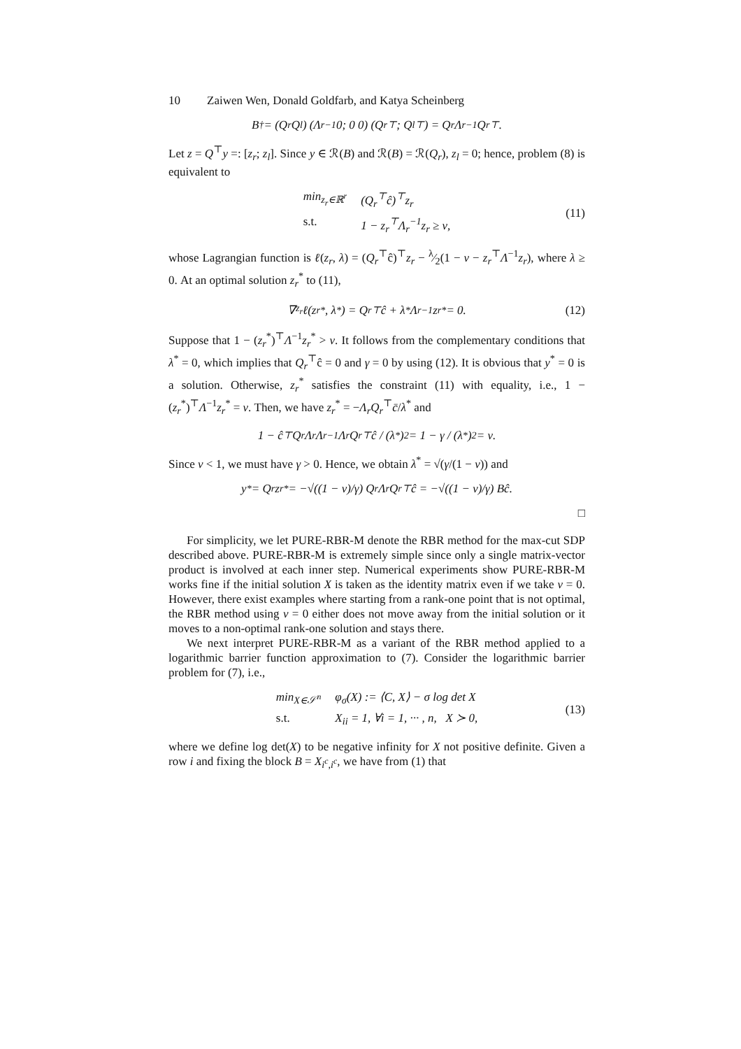10 Zaiwen Wen, Donald Goldfarb, and Katya Scheinberg
B<sup>†</sup> = (Q<sub>r</sub> Q<sub>l</sub>) (Λ<sub>r</sub><sup>−1</sup> 0; 0 0) (Q<sub>r</sub><sup>⊤</sup>; Q<sub>l</sub><sup>⊤</sup>) = Q<sub>r</sub>Λ<sub>r</sub><sup>−1</sup>Q<sub>r</sub><sup>⊤</sup>.
Let z = Q<sup>⊤</sup>y =: [z<sub>r</sub>; z<sub>l</sub>]. Since y ∈ ℛ(B) and ℛ(B) = ℛ(Q<sub>r</sub>), z<sub>l</sub> = 0; hence, problem (8) is equivalent to
min<sub>z<sub>r</sub>∈ℝ<sup>r</sup></sub> (Q<sub>r</sub><sup>⊤</sup>ĉ)<sup>⊤</sup>z<sub>r</sub> s.t. 1 − z<sub>r</sub><sup>⊤</sup>Λ<sub>r</sub><sup>−1</sup>z<sub>r</sub> ≥ ν,
(11)
whose Lagrangian function is ℓ(z<sub>r</sub>, λ) = (Q<sub>r</sub><sup>⊤</sup>ĉ)<sup>⊤</sup>z<sub>r</sub> − λ⁄2(1 − ν − z<sub>r</sub><sup>⊤</sup>Λ<sup>−1</sup>z<sub>r</sub>), where λ ≥ 0. At an optimal solution z<sub>r</sub><sup>*</sup> to (11),
∇<sub>z<sub>r</sub></sub>ℓ(z<sub>r</sub><sup>*</sup>, λ<sup>*</sup>) = Q<sub>r</sub><sup>⊤</sup>ĉ + λ<sup>*</sup>Λ<sub>r</sub><sup>−1</sup>z<sub>r</sub><sup>*</sup> = 0. (12)
Suppose that 1 − (z<sub>r</sub><sup>*</sup>)<sup>⊤</sup>Λ<sup>−1</sup>z<sub>r</sub><sup>*</sup> > ν. It follows from the complementary conditions that λ<sup>*</sup> = 0, which implies that Q<sub>r</sub><sup>⊤</sup>ĉ = 0 and γ = 0 by using (12). It is obvious that y<sup>*</sup> = 0 is a solution. Otherwise, z<sub>r</sub><sup>*</sup> satisfies the constraint (11) with equality, i.e., 1 − (z<sub>r</sub><sup>*</sup>)<sup>⊤</sup>Λ<sup>−1</sup>z<sub>r</sub><sup>*</sup> = ν. Then, we have z<sub>r</sub><sup>*</sup> = −Λ<sub>r</sub>Q<sub>r</sub><sup>⊤</sup>c̄/λ<sup>*</sup> and
1 − ĉ<sup>⊤</sup>Q<sub>r</sub>Λ<sub>r</sub>Λ<sub>r</sub><sup>−1</sup>Λ<sub>r</sub>Q<sub>r</sub><sup>⊤</sup>ĉ / (λ<sup>*</sup>)<sup>2</sup> = 1 − γ / (λ<sup>*</sup>)<sup>2</sup> = ν.
Since ν < 1, we must have γ > 0. Hence, we obtain λ<sup>*</sup> = √(γ/(1 − ν)) and
y<sup>*</sup> = Q<sub>r</sub>z<sub>r</sub><sup>*</sup> = −√((1 − ν)/γ) Q<sub>r</sub>Λ<sub>r</sub>Q<sub>r</sub><sup>⊤</sup>ĉ = −√((1 − ν)/γ) Bĉ.
□
For simplicity, we let PURE-RBR-M denote the RBR method for the max-cut SDP described above. PURE-RBR-M is extremely simple since only a single matrix-vector product is involved at each inner step. Numerical experiments show PURE-RBR-M works fine if the initial solution X is taken as the identity matrix even if we take ν = 0. However, there exist examples where starting from a rank-one point that is not optimal, the RBR method using ν = 0 either does not move away from the initial solution or it moves to a non-optimal rank-one solution and stays there.
We next interpret PURE-RBR-M as a variant of the RBR method applied to a logarithmic barrier function approximation to (7). Consider the logarithmic barrier problem for (7), i.e.,
min<sub>X∈𝒮<sup>n</sup></sub> φ<sub>σ</sub>(X) := ⟨C, X⟩ − σ log det X s.t. X<sub>ii</sub> = 1, ∀i = 1, ··· , n, X ≻ 0,
(13)
where we define log det(X) to be negative infinity for X not positive definite. Given a row i and fixing the block B = X<sub>i<sup>c</sup>,i<sup>c</sup></sub>, we have from (1) that